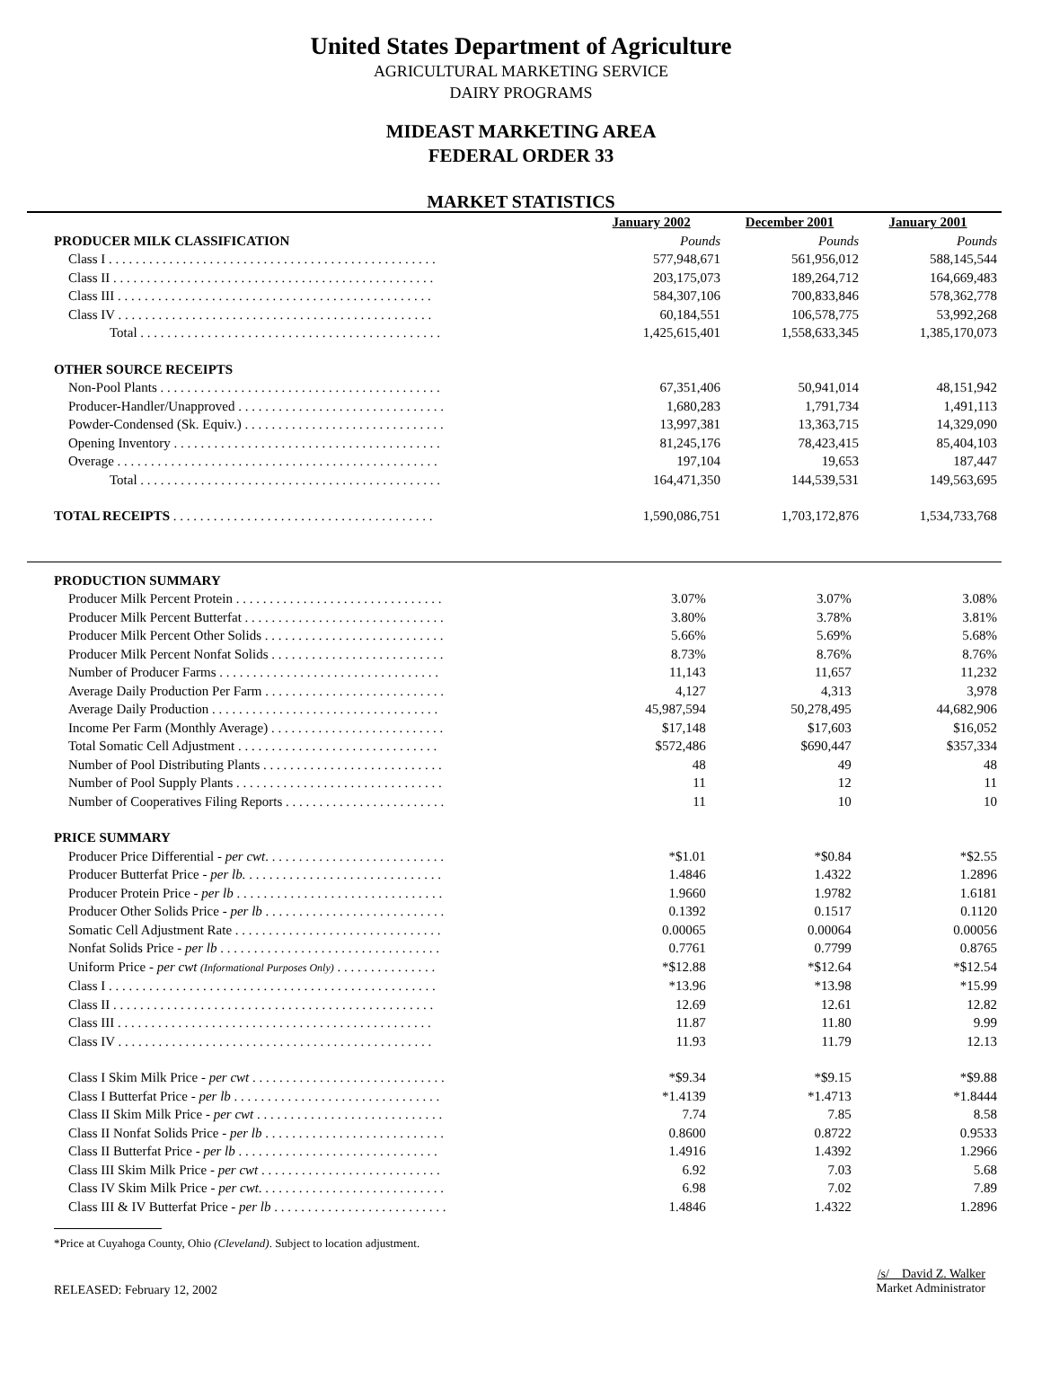United States Department of Agriculture
AGRICULTURAL MARKETING SERVICE
DAIRY PROGRAMS
MIDEAST MARKETING AREA
FEDERAL ORDER 33
MARKET STATISTICS
| | January 2002 | December 2001 | January 2001 |
| PRODUCER MILK CLASSIFICATION | Pounds | Pounds | Pounds |
| Class I . . . . . . . . . . . . . . . . . . . . . . . . . . . . . . . . . . . . . . . . . . . . . . . . . | 577,948,671 | 561,956,012 | 588,145,544 |
| Class II . . . . . . . . . . . . . . . . . . . . . . . . . . . . . . . . . . . . . . . . . . . . . . . . | 203,175,073 | 189,264,712 | 164,669,483 |
| Class III . . . . . . . . . . . . . . . . . . . . . . . . . . . . . . . . . . . . . . . . . . . . . . . | 584,307,106 | 700,833,846 | 578,362,778 |
| Class IV . . . . . . . . . . . . . . . . . . . . . . . . . . . . . . . . . . . . . . . . . . . . . . . | 60,184,551 | 106,578,775 | 53,992,268 |
| Total . . . . . . . . . . . . . . . . . . . . . . . . . . . . . . . . . . . . . . . . . . . . . | 1,425,615,401 | 1,558,633,345 | 1,385,170,073 |
| OTHER SOURCE RECEIPTS | | | |
| Non-Pool Plants . . . . . . . . . . . . . . . . . . . . . . . . . . . . . . . . . . . . . . . . . . | 67,351,406 | 50,941,014 | 48,151,942 |
| Producer-Handler/Unapproved . . . . . . . . . . . . . . . . . . . . . . . . . . . . . . . | 1,680,283 | 1,791,734 | 1,491,113 |
| Powder-Condensed (Sk. Equiv.) . . . . . . . . . . . . . . . . . . . . . . . . . . . . . . | 13,997,381 | 13,363,715 | 14,329,090 |
| Opening Inventory . . . . . . . . . . . . . . . . . . . . . . . . . . . . . . . . . . . . . . . . | 81,245,176 | 78,423,415 | 85,404,103 |
| Overage . . . . . . . . . . . . . . . . . . . . . . . . . . . . . . . . . . . . . . . . . . . . . . . . | 197,104 | 19,653 | 187,447 |
| Total . . . . . . . . . . . . . . . . . . . . . . . . . . . . . . . . . . . . . . . . . . . . . | 164,471,350 | 144,539,531 | 149,563,695 |
| TOTAL RECEIPTS . . . . . . . . . . . . . . . . . . . . . . . . . . . . . . . . . . . . . . . | 1,590,086,751 | 1,703,172,876 | 1,534,733,768 |
| PRODUCTION SUMMARY | | | |
| Producer Milk Percent Protein . . . . . . . . . . . . . . . . . . . . . . . . . . . . . . . | 3.07% | 3.07% | 3.08% |
| Producer Milk Percent Butterfat . . . . . . . . . . . . . . . . . . . . . . . . . . . . . . | 3.80% | 3.78% | 3.81% |
| Producer Milk Percent Other Solids . . . . . . . . . . . . . . . . . . . . . . . . . . . | 5.66% | 5.69% | 5.68% |
| Producer Milk Percent Nonfat Solids . . . . . . . . . . . . . . . . . . . . . . . . . . | 8.73% | 8.76% | 8.76% |
| Number of Producer Farms . . . . . . . . . . . . . . . . . . . . . . . . . . . . . . . . . | 11,143 | 11,657 | 11,232 |
| Average Daily Production Per Farm . . . . . . . . . . . . . . . . . . . . . . . . . . . | 4,127 | 4,313 | 3,978 |
| Average Daily Production . . . . . . . . . . . . . . . . . . . . . . . . . . . . . . . . . . | 45,987,594 | 50,278,495 | 44,682,906 |
| Income Per Farm (Monthly Average) . . . . . . . . . . . . . . . . . . . . . . . . . . | $17,148 | $17,603 | $16,052 |
| Total Somatic Cell Adjustment . . . . . . . . . . . . . . . . . . . . . . . . . . . . . . | $572,486 | $690,447 | $357,334 |
| Number of Pool Distributing Plants . . . . . . . . . . . . . . . . . . . . . . . . . . . | 48 | 49 | 48 |
| Number of Pool Supply Plants . . . . . . . . . . . . . . . . . . . . . . . . . . . . . . . | 11 | 12 | 11 |
| Number of Cooperatives Filing Reports . . . . . . . . . . . . . . . . . . . . . . . . | 11 | 10 | 10 |
| PRICE SUMMARY | | | |
| Producer Price Differential - per cwt . . . . . . . . . . . . . . . . . . . . . . . . . . . | *$1.01 | *$0.84 | *$2.55 |
| Producer Butterfat Price - per lb. . . . . . . . . . . . . . . . . . . . . . . . . . . . . . | 1.4846 | 1.4322 | 1.2896 |
| Producer Protein Price - per lb . . . . . . . . . . . . . . . . . . . . . . . . . . . . . . . | 1.9660 | 1.9782 | 1.6181 |
| Producer Other Solids Price - per lb . . . . . . . . . . . . . . . . . . . . . . . . . . . | 0.1392 | 0.1517 | 0.1120 |
| Somatic Cell Adjustment Rate . . . . . . . . . . . . . . . . . . . . . . . . . . . . . . . | 0.00065 | 0.00064 | 0.00056 |
| Nonfat Solids Price - per lb . . . . . . . . . . . . . . . . . . . . . . . . . . . . . . . . . | 0.7761 | 0.7799 | 0.8765 |
| Uniform Price - per cwt (Informational Purposes Only) . . . . . . . . . . . . . . . | *$12.88 | *$12.64 | *$12.54 |
| Class I . . . . . . . . . . . . . . . . . . . . . . . . . . . . . . . . . . . . . . . . . . . . . . . . . | *13.96 | *13.98 | *15.99 |
| Class II . . . . . . . . . . . . . . . . . . . . . . . . . . . . . . . . . . . . . . . . . . . . . . . . | 12.69 | 12.61 | 12.82 |
| Class III . . . . . . . . . . . . . . . . . . . . . . . . . . . . . . . . . . . . . . . . . . . . . . . | 11.87 | 11.80 | 9.99 |
| Class IV . . . . . . . . . . . . . . . . . . . . . . . . . . . . . . . . . . . . . . . . . . . . . . . | 11.93 | 11.79 | 12.13 |
| Class I Skim Milk Price - per cwt . . . . . . . . . . . . . . . . . . . . . . . . . . . . . | *$9.34 | *$9.15 | *$9.88 |
| Class I Butterfat Price - per lb . . . . . . . . . . . . . . . . . . . . . . . . . . . . . . . | *1.4139 | *1.4713 | *1.8444 |
| Class II Skim Milk Price - per cwt . . . . . . . . . . . . . . . . . . . . . . . . . . . . | 7.74 | 7.85 | 8.58 |
| Class II Nonfat Solids Price - per lb . . . . . . . . . . . . . . . . . . . . . . . . . . . | 0.8600 | 0.8722 | 0.9533 |
| Class II Butterfat Price - per lb . . . . . . . . . . . . . . . . . . . . . . . . . . . . . . | 1.4916 | 1.4392 | 1.2966 |
| Class III Skim Milk Price - per cwt . . . . . . . . . . . . . . . . . . . . . . . . . . . | 6.92 | 7.03 | 5.68 |
| Class IV Skim Milk Price - per cwt . . . . . . . . . . . . . . . . . . . . . . . . . . . . | 6.98 | 7.02 | 7.89 |
| Class III & IV Butterfat Price - per lb . . . . . . . . . . . . . . . . . . . . . . . . . . | 1.4846 | 1.4322 | 1.2896 |
*Price at Cuyahoga County, Ohio (Cleveland). Subject to location adjustment.
RELEASED: February 12, 2002
/s/ David Z. Walker
Market Administrator